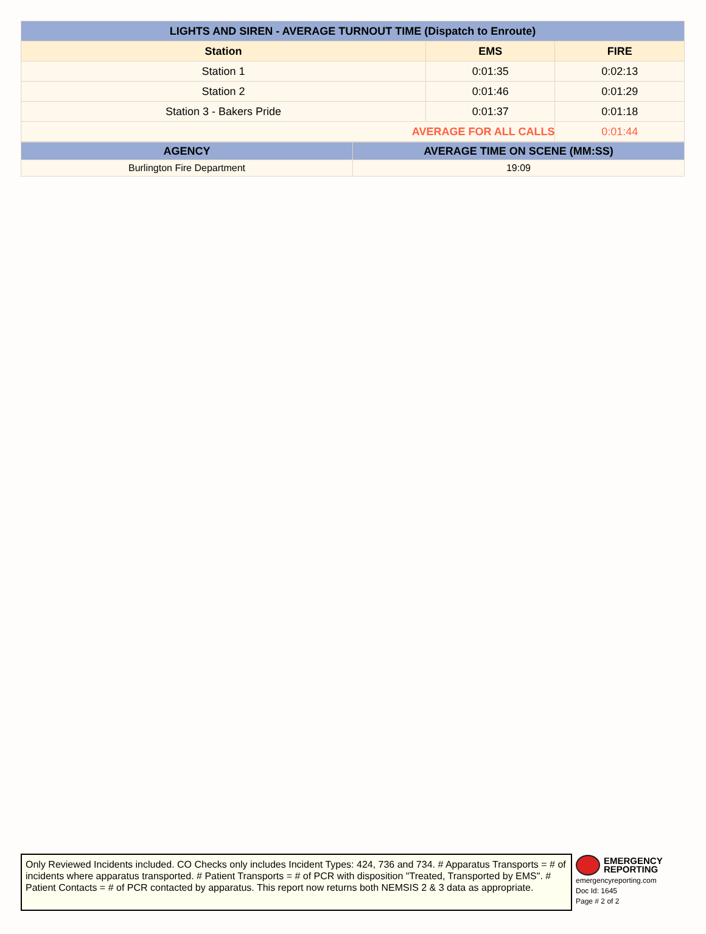| LIGHTS AND SIREN - AVERAGE TURNOUT TIME (Dispatch to Enroute) | | |
| --- | --- | --- |
| Station | EMS | FIRE |
| Station 1 | 0:01:35 | 0:02:13 |
| Station 2 | 0:01:46 | 0:01:29 |
| Station 3 - Bakers Pride | 0:01:37 | 0:01:18 |
| AVERAGE FOR ALL CALLS | | 0:01:44 |
| AGENCY | AVERAGE TIME ON SCENE (MM:SS) |
| --- | --- |
| Burlington Fire Department | 19:09 |
Only Reviewed Incidents included. CO Checks only includes Incident Types: 424, 736 and 734. # Apparatus Transports = # of incidents where apparatus transported. # Patient Transports = # of PCR with disposition "Treated, Transported by EMS". # Patient Contacts = # of PCR contacted by apparatus. This report now returns both NEMSIS 2 & 3 data as appropriate.
EMERGENCY
REPORTING
emergencyreporting.com
Doc Id: 1645
Page # 2 of 2